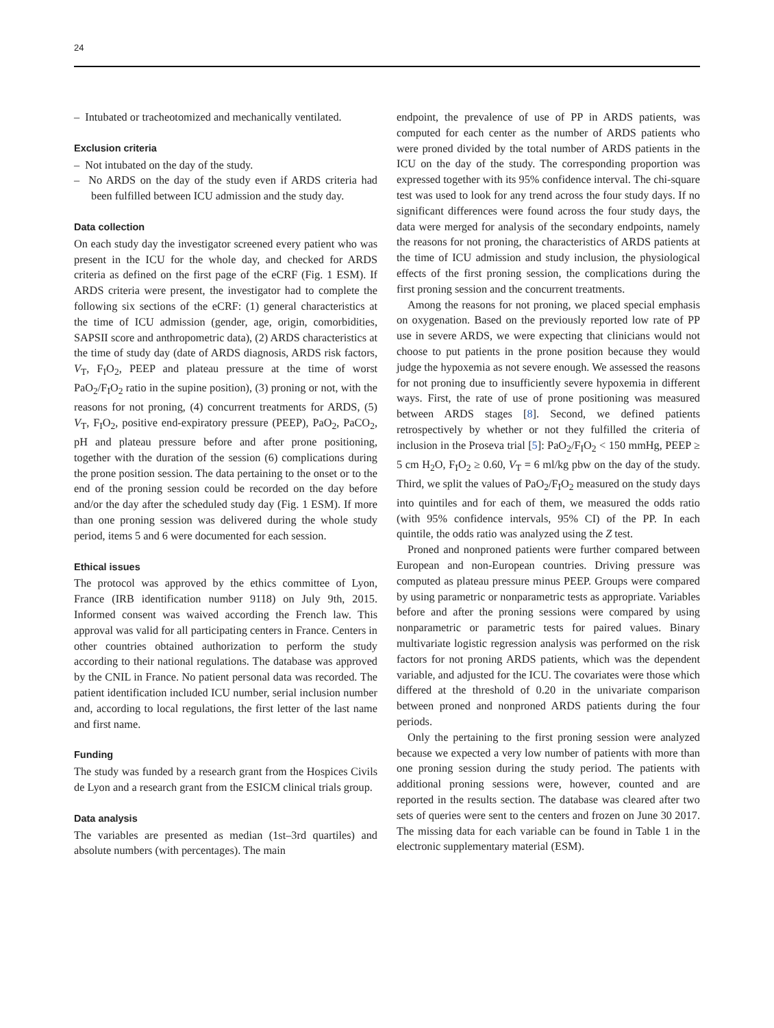24
– Intubated or tracheotomized and mechanically ventilated.
Exclusion criteria
– Not intubated on the day of the study.
– No ARDS on the day of the study even if ARDS criteria had been fulfilled between ICU admission and the study day.
Data collection
On each study day the investigator screened every patient who was present in the ICU for the whole day, and checked for ARDS criteria as defined on the first page of the eCRF (Fig. 1 ESM). If ARDS criteria were present, the investigator had to complete the following six sections of the eCRF: (1) general characteristics at the time of ICU admission (gender, age, origin, comorbidities, SAPSII score and anthropometric data), (2) ARDS characteristics at the time of study day (date of ARDS diagnosis, ARDS risk factors, V<sub>T</sub>, F<sub>I</sub>O<sub>2</sub>, PEEP and plateau pressure at the time of worst PaO<sub>2</sub>/F<sub>I</sub>O<sub>2</sub> ratio in the supine position), (3) proning or not, with the reasons for not proning, (4) concurrent treatments for ARDS, (5) V<sub>T</sub>, F<sub>I</sub>O<sub>2</sub>, positive end-expiratory pressure (PEEP), PaO<sub>2</sub>, PaCO<sub>2</sub>, pH and plateau pressure before and after prone positioning, together with the duration of the session (6) complications during the prone position session. The data pertaining to the onset or to the end of the proning session could be recorded on the day before and/or the day after the scheduled study day (Fig. 1 ESM). If more than one proning session was delivered during the whole study period, items 5 and 6 were documented for each session.
Ethical issues
The protocol was approved by the ethics committee of Lyon, France (IRB identification number 9118) on July 9th, 2015. Informed consent was waived according the French law. This approval was valid for all participating centers in France. Centers in other countries obtained authorization to perform the study according to their national regulations. The database was approved by the CNIL in France. No patient personal data was recorded. The patient identification included ICU number, serial inclusion number and, according to local regulations, the first letter of the last name and first name.
Funding
The study was funded by a research grant from the Hospices Civils de Lyon and a research grant from the ESICM clinical trials group.
Data analysis
The variables are presented as median (1st–3rd quartiles) and absolute numbers (with percentages). The main
endpoint, the prevalence of use of PP in ARDS patients, was computed for each center as the number of ARDS patients who were proned divided by the total number of ARDS patients in the ICU on the day of the study. The corresponding proportion was expressed together with its 95% confidence interval. The chi-square test was used to look for any trend across the four study days. If no significant differences were found across the four study days, the data were merged for analysis of the secondary endpoints, namely the reasons for not proning, the characteristics of ARDS patients at the time of ICU admission and study inclusion, the physiological effects of the first proning session, the complications during the first proning session and the concurrent treatments.
Among the reasons for not proning, we placed special emphasis on oxygenation. Based on the previously reported low rate of PP use in severe ARDS, we were expecting that clinicians would not choose to put patients in the prone position because they would judge the hypoxemia as not severe enough. We assessed the reasons for not proning due to insufficiently severe hypoxemia in different ways. First, the rate of use of prone positioning was measured between ARDS stages [8]. Second, we defined patients retrospectively by whether or not they fulfilled the criteria of inclusion in the Proseva trial [5]: PaO<sub>2</sub>/F<sub>I</sub>O<sub>2</sub> < 150 mmHg, PEEP ≥ 5 cm H<sub>2</sub>O, F<sub>I</sub>O<sub>2</sub> ≥ 0.60, V<sub>T</sub> = 6 ml/kg pbw on the day of the study. Third, we split the values of PaO<sub>2</sub>/F<sub>I</sub>O<sub>2</sub> measured on the study days into quintiles and for each of them, we measured the odds ratio (with 95% confidence intervals, 95% CI) of the PP. In each quintile, the odds ratio was analyzed using the Z test.
Proned and nonproned patients were further compared between European and non-European countries. Driving pressure was computed as plateau pressure minus PEEP. Groups were compared by using parametric or nonparametric tests as appropriate. Variables before and after the proning sessions were compared by using nonparametric or parametric tests for paired values. Binary multivariate logistic regression analysis was performed on the risk factors for not proning ARDS patients, which was the dependent variable, and adjusted for the ICU. The covariates were those which differed at the threshold of 0.20 in the univariate comparison between proned and nonproned ARDS patients during the four periods.
Only the pertaining to the first proning session were analyzed because we expected a very low number of patients with more than one proning session during the study period. The patients with additional proning sessions were, however, counted and are reported in the results section. The database was cleared after two sets of queries were sent to the centers and frozen on June 30 2017. The missing data for each variable can be found in Table 1 in the electronic supplementary material (ESM).